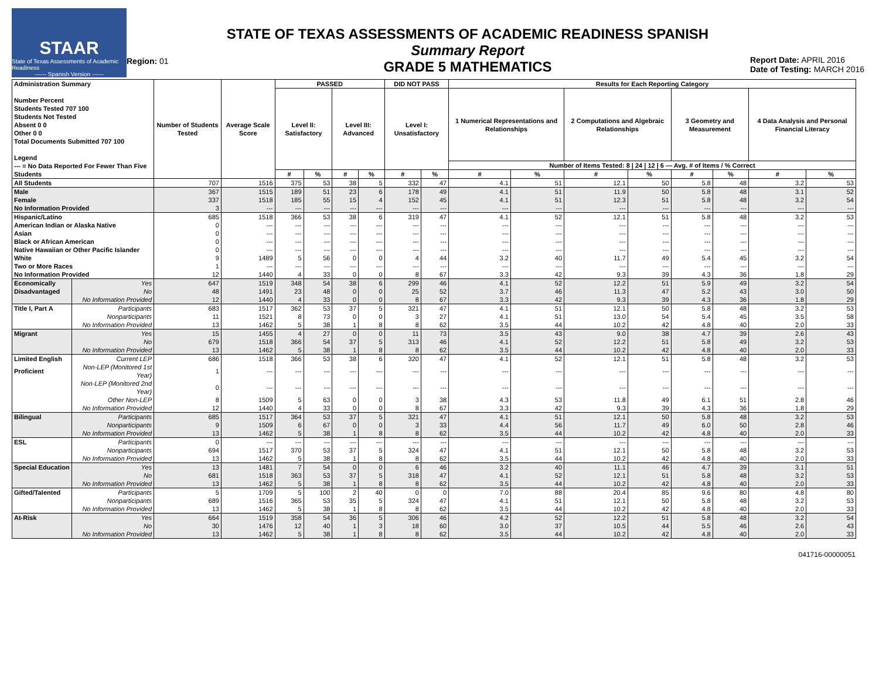STAAR
State of Texas Assessments of Academic Readiness
------ Spanish Version ------
Region: 01
STATE OF TEXAS ASSESSMENTS OF ACADEMIC READINESS SPANISH
Summary Report
GRADE 5 MATHEMATICS
Report Date: APRIL 2016
Date of Testing: MARCH 2016
| Administration Summary Number Percent Students Tested 707 100 Students Not Tested Absent 0 0 Other 0 0 Total Documents Submitted 707 100 Legend --- = No Data Reported For Fewer Than Five Students | | Number of Students Tested | Average Scale Score | PASSED | | | | DID NOT PASS | | Results for Each Reporting Category | | | | | | | |
| --- | --- | --- | --- | --- | --- | --- | --- | --- | --- | --- | --- | --- | --- | --- | --- | --- | --- |
| | | | | Level II: Satisfactory | | Level III: Advanced | | Level I: Unsatisfactory | | 1 Numerical Representations and Relationships | | 2 Computations and Algebraic Relationships | | 3 Geometry and Measurement | | 4 Data Analysis and Personal Financial Literacy | |
| | | | | | | | | | | Number of Items Tested: 8 / 24 / 12 / 6 — Avg. # of Items / % Correct | | | | | | | |
| | | | | # | % | # | % | # | % | # | % | # | % | # | % | # | % |
| All Students | | 707 | 1516 | 375 | 53 | 38 | 5 | 332 | 47 | 4.1 | 51 | 12.1 | 50 | 5.8 | 48 | 3.2 | 53 |
| Male | | 367 | 1515 | 189 | 51 | 23 | 6 | 178 | 49 | 4.1 | 51 | 11.9 | 50 | 5.8 | 48 | 3.1 | 52 |
| Female | | 337 | 1518 | 185 | 55 | 15 | 4 | 152 | 45 | 4.1 | 51 | 12.3 | 51 | 5.8 | 48 | 3.2 | 54 |
| No Information Provided | | 3 | --- | --- | --- | --- | --- | --- | --- | --- | --- | --- | --- | --- | --- | --- | --- |
| Hispanic/Latino | | 685 | 1518 | 366 | 53 | 38 | 6 | 319 | 47 | 4.1 | 52 | 12.1 | 51 | 5.8 | 48 | 3.2 | 53 |
| American Indian or Alaska Native | | 0 | --- | --- | --- | --- | --- | --- | --- | --- | --- | --- | --- | --- | --- | --- | --- |
| Asian | | 0 | --- | --- | --- | --- | --- | --- | --- | --- | --- | --- | --- | --- | --- | --- | --- |
| Black or African American | | 0 | --- | --- | --- | --- | --- | --- | --- | --- | --- | --- | --- | --- | --- | --- | --- |
| Native Hawaiian or Other Pacific Islander | | 0 | --- | --- | --- | --- | --- | --- | --- | --- | --- | --- | --- | --- | --- | --- | --- |
| White | | 9 | 1489 | 5 | 56 | 0 | 0 | 4 | 44 | 3.2 | 40 | 11.7 | 49 | 5.4 | 45 | 3.2 | 54 |
| Two or More Races | | 1 | --- | --- | --- | --- | --- | --- | --- | --- | --- | --- | --- | --- | --- | --- | --- |
| No Information Provided | | 12 | 1440 | 4 | 33 | 0 | 0 | 8 | 67 | 3.3 | 42 | 9.3 | 39 | 4.3 | 36 | 1.8 | 29 |
| Economically | Yes | 647 | 1519 | 348 | 54 | 38 | 6 | 299 | 46 | 4.1 | 52 | 12.2 | 51 | 5.9 | 49 | 3.2 | 54 |
| Disadvantaged | No | 48 | 1491 | 23 | 48 | 0 | 0 | 25 | 52 | 3.7 | 46 | 11.3 | 47 | 5.2 | 43 | 3.0 | 50 |
| | No Information Provided | 12 | 1440 | 4 | 33 | 0 | 0 | 8 | 67 | 3.3 | 42 | 9.3 | 39 | 4.3 | 36 | 1.8 | 29 |
| Title I, Part A | Participants | 683 | 1517 | 362 | 53 | 37 | 5 | 321 | 47 | 4.1 | 51 | 12.1 | 50 | 5.8 | 48 | 3.2 | 53 |
| | Nonparticipants | 11 | 1521 | 8 | 73 | 0 | 0 | 3 | 27 | 4.1 | 51 | 13.0 | 54 | 5.4 | 45 | 3.5 | 58 |
| | No Information Provided | 13 | 1462 | 5 | 38 | 1 | 8 | 8 | 62 | 3.5 | 44 | 10.2 | 42 | 4.8 | 40 | 2.0 | 33 |
| Migrant | Yes | 15 | 1455 | 4 | 27 | 0 | 0 | 11 | 73 | 3.5 | 43 | 9.0 | 38 | 4.7 | 39 | 2.6 | 43 |
| | No | 679 | 1518 | 366 | 54 | 37 | 5 | 313 | 46 | 4.1 | 52 | 12.2 | 51 | 5.8 | 49 | 3.2 | 53 |
| | No Information Provided | 13 | 1462 | 5 | 38 | 1 | 8 | 8 | 62 | 3.5 | 44 | 10.2 | 42 | 4.8 | 40 | 2.0 | 33 |
| Limited English | Current LEP | 686 | 1518 | 366 | 53 | 38 | 6 | 320 | 47 | 4.1 | 52 | 12.1 | 51 | 5.8 | 48 | 3.2 | 53 |
| Proficient | Non-LEP (Monitored 1st Year) | 1 | --- | --- | --- | --- | --- | --- | --- | --- | --- | --- | --- | --- | --- | --- | --- |
| | Non-LEP (Monitored 2nd Year) | 0 | --- | --- | --- | --- | --- | --- | --- | --- | --- | --- | --- | --- | --- | --- | --- |
| | Other Non-LEP | 8 | 1509 | 5 | 63 | 0 | 0 | 3 | 38 | 4.3 | 53 | 11.8 | 49 | 6.1 | 51 | 2.8 | 46 |
| | No Information Provided | 12 | 1440 | 4 | 33 | 0 | 0 | 8 | 67 | 3.3 | 42 | 9.3 | 39 | 4.3 | 36 | 1.8 | 29 |
| Bilingual | Participants | 685 | 1517 | 364 | 53 | 37 | 5 | 321 | 47 | 4.1 | 51 | 12.1 | 50 | 5.8 | 48 | 3.2 | 53 |
| | Nonparticipants | 9 | 1509 | 6 | 67 | 0 | 0 | 3 | 33 | 4.4 | 56 | 11.7 | 49 | 6.0 | 50 | 2.8 | 46 |
| | No Information Provided | 13 | 1462 | 5 | 38 | 1 | 8 | 8 | 62 | 3.5 | 44 | 10.2 | 42 | 4.8 | 40 | 2.0 | 33 |
| ESL | Participants | 0 | --- | --- | --- | --- | --- | --- | --- | --- | --- | --- | --- | --- | --- | --- | --- |
| | Nonparticipants | 694 | 1517 | 370 | 53 | 37 | 5 | 324 | 47 | 4.1 | 51 | 12.1 | 50 | 5.8 | 48 | 3.2 | 53 |
| | No Information Provided | 13 | 1462 | 5 | 38 | 1 | 8 | 8 | 62 | 3.5 | 44 | 10.2 | 42 | 4.8 | 40 | 2.0 | 33 |
| Special Education | Yes | 13 | 1481 | 7 | 54 | 0 | 0 | 6 | 46 | 3.2 | 40 | 11.1 | 46 | 4.7 | 39 | 3.1 | 51 |
| | No | 681 | 1518 | 363 | 53 | 37 | 5 | 318 | 47 | 4.1 | 52 | 12.1 | 51 | 5.8 | 48 | 3.2 | 53 |
| | No Information Provided | 13 | 1462 | 5 | 38 | 1 | 8 | 8 | 62 | 3.5 | 44 | 10.2 | 42 | 4.8 | 40 | 2.0 | 33 |
| Gifted/Talented | Participants | 5 | 1709 | 5 | 100 | 2 | 40 | 0 | 0 | 7.0 | 88 | 20.4 | 85 | 9.6 | 80 | 4.8 | 80 |
| | Nonparticipants | 689 | 1516 | 365 | 53 | 35 | 5 | 324 | 47 | 4.1 | 51 | 12.1 | 50 | 5.8 | 48 | 3.2 | 53 |
| | No Information Provided | 13 | 1462 | 5 | 38 | 1 | 8 | 8 | 62 | 3.5 | 44 | 10.2 | 42 | 4.8 | 40 | 2.0 | 33 |
| At-Risk | Yes | 664 | 1519 | 358 | 54 | 36 | 5 | 306 | 46 | 4.2 | 52 | 12.2 | 51 | 5.8 | 48 | 3.2 | 54 |
| | No | 30 | 1476 | 12 | 40 | 1 | 3 | 18 | 60 | 3.0 | 37 | 10.5 | 44 | 5.5 | 46 | 2.6 | 43 |
| | No Information Provided | 13 | 1462 | 5 | 38 | 1 | 8 | 8 | 62 | 3.5 | 44 | 10.2 | 42 | 4.8 | 40 | 2.0 | 33 |
041716-00000051